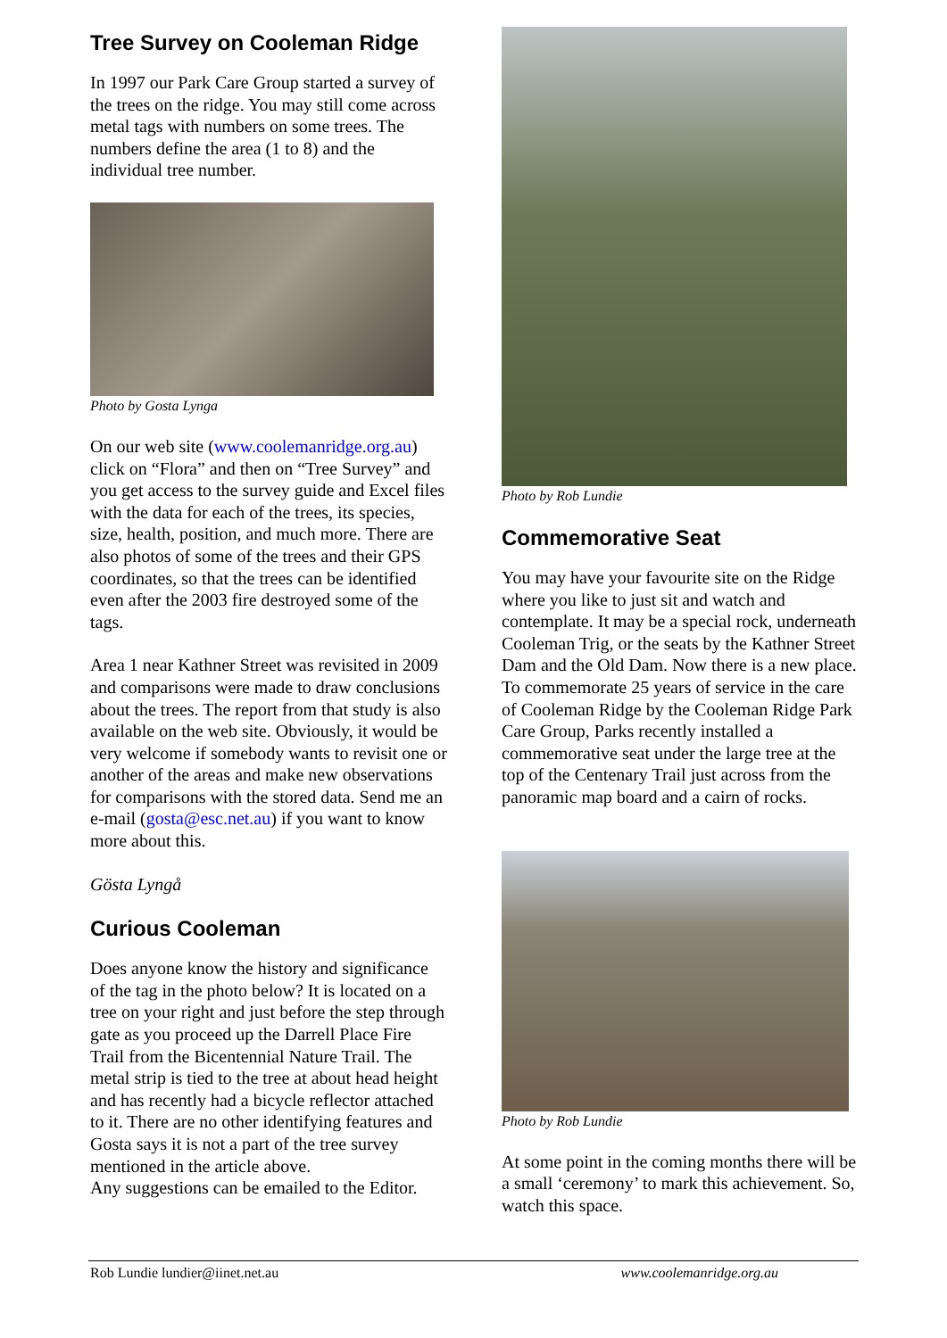Tree Survey on Cooleman Ridge
In 1997 our Park Care Group started a survey of the trees on the ridge. You may still come across metal tags with numbers on some trees. The numbers define the area (1 to 8) and the individual tree number.
Photo by Gosta Lynga
On our web site (www.coolemanridge.org.au) click on “Flora” and then on “Tree Survey” and you get access to the survey guide and Excel files with the data for each of the trees, its species, size, health, position, and much more. There are also photos of some of the trees and their GPS coordinates, so that the trees can be identified even after the 2003 fire destroyed some of the tags.
Area 1 near Kathner Street was revisited in 2009 and comparisons were made to draw conclusions about the trees. The report from that study is also available on the web site. Obviously, it would be very welcome if somebody wants to revisit one or another of the areas and make new observations for comparisons with the stored data. Send me an e-mail (gosta@esc.net.au) if you want to know more about this.
Gösta Lyngå
Curious Cooleman
Does anyone know the history and significance of the tag in the photo below? It is located on a tree on your right and just before the step through gate as you proceed up the Darrell Place Fire Trail from the Bicentennial Nature Trail. The metal strip is tied to the tree at about head height and has recently had a bicycle reflector attached to it. There are no other identifying features and Gosta says it is not a part of the tree survey mentioned in the article above.
Any suggestions can be emailed to the Editor.
Photo by Rob Lundie
Commemorative Seat
You may have your favourite site on the Ridge where you like to just sit and watch and contemplate. It may be a special rock, underneath Cooleman Trig, or the seats by the Kathner Street Dam and the Old Dam. Now there is a new place. To commemorate 25 years of service in the care of Cooleman Ridge by the Cooleman Ridge Park Care Group, Parks recently installed a commemorative seat under the large tree at the top of the Centenary Trail just across from the panoramic map board and a cairn of rocks.
Photo by Rob Lundie
At some point in the coming months there will be a small ‘ceremony’ to mark this achievement. So, watch this space.
Rob Lundie lundier@iinet.net.au www.coolemanridge.org.au